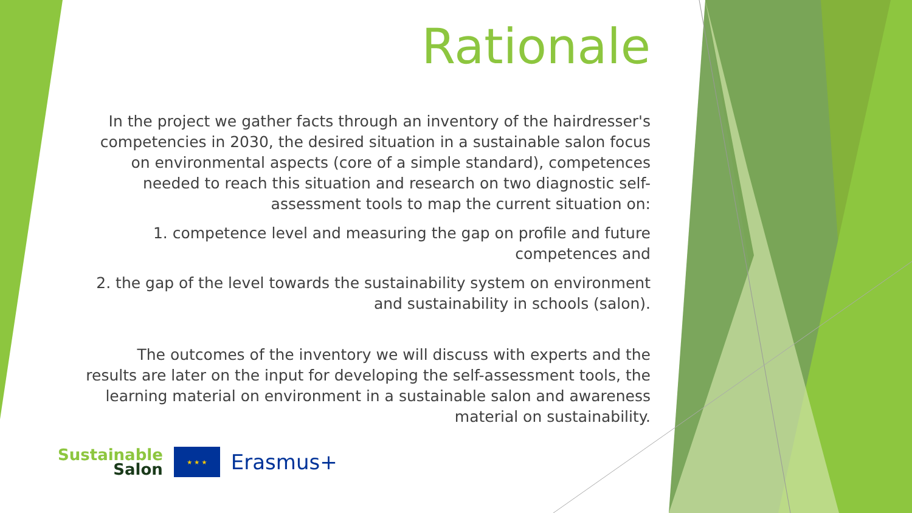Rationale
In the project we gather facts through an inventory of the hairdresser's competencies in 2030, the desired situation in a sustainable salon focus on environmental aspects (core of a simple standard), competences needed to reach this situation and research on two diagnostic self-assessment tools to map the current situation on:
1. competence level and measuring the gap on profile and future competences and
2. the gap of the level towards the sustainability system on environment and sustainability in schools (salon).
The outcomes of the inventory we will discuss with experts and the results are later on the input for developing the self-assessment tools, the learning material on environment in a sustainable salon and awareness material on sustainability.
Sustainable
Salon
★ ★ ★
Erasmus+